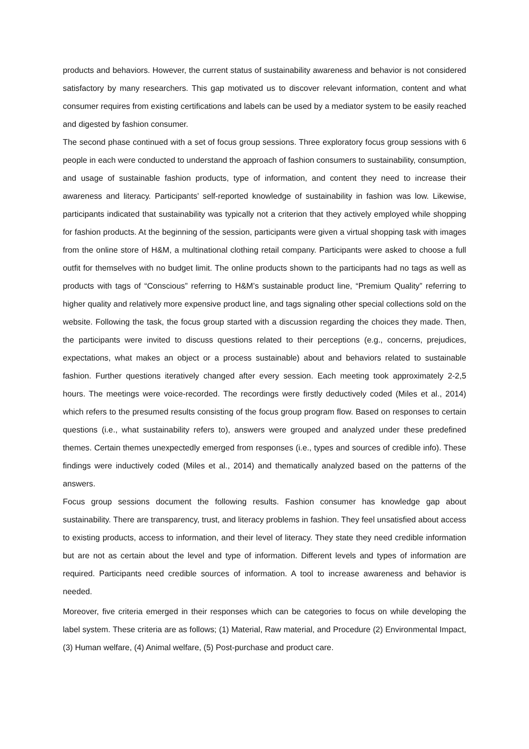products and behaviors. However, the current status of sustainability awareness and behavior is not considered satisfactory by many researchers. This gap motivated us to discover relevant information, content and what consumer requires from existing certifications and labels can be used by a mediator system to be easily reached and digested by fashion consumer.
The second phase continued with a set of focus group sessions. Three exploratory focus group sessions with 6 people in each were conducted to understand the approach of fashion consumers to sustainability, consumption, and usage of sustainable fashion products, type of information, and content they need to increase their awareness and literacy. Participants’ self-reported knowledge of sustainability in fashion was low. Likewise, participants indicated that sustainability was typically not a criterion that they actively employed while shopping for fashion products. At the beginning of the session, participants were given a virtual shopping task with images from the online store of H&M, a multinational clothing retail company. Participants were asked to choose a full outfit for themselves with no budget limit. The online products shown to the participants had no tags as well as products with tags of “Conscious” referring to H&M’s sustainable product line, “Premium Quality” referring to higher quality and relatively more expensive product line, and tags signaling other special collections sold on the website. Following the task, the focus group started with a discussion regarding the choices they made. Then, the participants were invited to discuss questions related to their perceptions (e.g., concerns, prejudices, expectations, what makes an object or a process sustainable) about and behaviors related to sustainable fashion. Further questions iteratively changed after every session. Each meeting took approximately 2-2,5 hours. The meetings were voice-recorded. The recordings were firstly deductively coded (Miles et al., 2014) which refers to the presumed results consisting of the focus group program flow. Based on responses to certain questions (i.e., what sustainability refers to), answers were grouped and analyzed under these predefined themes. Certain themes unexpectedly emerged from responses (i.e., types and sources of credible info). These findings were inductively coded (Miles et al., 2014) and thematically analyzed based on the patterns of the answers.
Focus group sessions document the following results. Fashion consumer has knowledge gap about sustainability. There are transparency, trust, and literacy problems in fashion. They feel unsatisfied about access to existing products, access to information, and their level of literacy. They state they need credible information but are not as certain about the level and type of information. Different levels and types of information are required. Participants need credible sources of information. A tool to increase awareness and behavior is needed.
Moreover, five criteria emerged in their responses which can be categories to focus on while developing the label system. These criteria are as follows; (1) Material, Raw material, and Procedure (2) Environmental Impact, (3) Human welfare, (4) Animal welfare, (5) Post-purchase and product care.